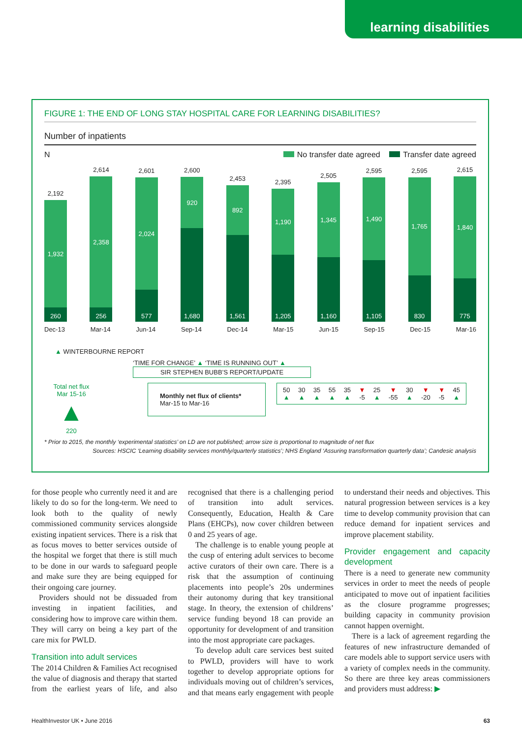learning disabilities
FIGURE 1: THE END OF LONG STAY HOSPITAL CARE FOR LEARNING DISABILITIES?
Number of inpatients
N No transfer date agreed Transfer date agreed
2,192
1,932
260
2,614
2,358
256
2,601
2,024
577
2,600
920
1,680
2,453
892
1,561
2,395
1,190
1,205
2,505
1,345
1,160
2,595
1,490
1,105
2,595
1,765
830
2,615
1,840
775
Dec-13 Mar-14 Jun-14 Sep-14 Dec-14 Mar-15 Jun-15 Sep-15 Dec-15 Mar-16
▲ WINTERBOURNE REPORT
‘TIME FOR CHANGE’ ▲ ‘TIME IS RUNNING OUT’ ▲
SIR STEPHEN BUBB’S REPORT/UPDATE
Total net flux
Mar 15-16
▲
220
Monthly net flux of clients*
Mar-15 to Mar-16
50
▲ 30
▲ 35
▲ 55
▲ 35
▲ ▼
-5 25
▲ ▼
-55 30
▲ ▼
-20 ▼
-5 45
▲
* Prior to 2015, the monthly ‘experimental statistics’ on LD are not published; arrow size is proportional to magnitude of net flux
Sources: HSCIC ‘Learning disability services monthly/quarterly statistics’; NHS England ‘Assuring transformation quarterly data’; Candesic analysis
for those people who currently need it and are likely to do so for the long-term. We need to look both to the quality of newly commissioned community services alongside existing inpatient services. There is a risk that as focus moves to better services outside of the hospital we forget that there is still much to be done in our wards to safeguard people and make sure they are being equipped for their ongoing care journey.
Providers should not be dissuaded from investing in inpatient facilities, and considering how to improve care within them. They will carry on being a key part of the care mix for PWLD.
Transition into adult services
The 2014 Children & Families Act recognised the value of diagnosis and therapy that started from the earliest years of life, and also recognised that there is a challenging period of transition into adult services. Consequently, Education, Health & Care Plans (EHCPs), now cover children between 0 and 25 years of age.
The challenge is to enable young people at the cusp of entering adult services to become active curators of their own care. There is a risk that the assumption of continuing placements into people’s 20s undermines their autonomy during that key transitional stage. In theory, the extension of childrens’ service funding beyond 18 can provide an opportunity for development of and transition into the most appropriate care packages.
To develop adult care services best suited to PWLD, providers will have to work together to develop appropriate options for individuals moving out of children’s services, and that means early engagement with people to understand their needs and objectives. This natural progression between services is a key time to develop community provision that can reduce demand for inpatient services and improve placement stability.
Provider engagement and capacity development
There is a need to generate new community services in order to meet the needs of people anticipated to move out of inpatient facilities as the closure programme progresses; building capacity in community provision cannot happen overnight.
There is a lack of agreement regarding the features of new infrastructure demanded of care models able to support service users with a variety of complex needs in the community. So there are three key areas commissioners and providers must address: ▶
HealthInvestor UK • June 2016 63